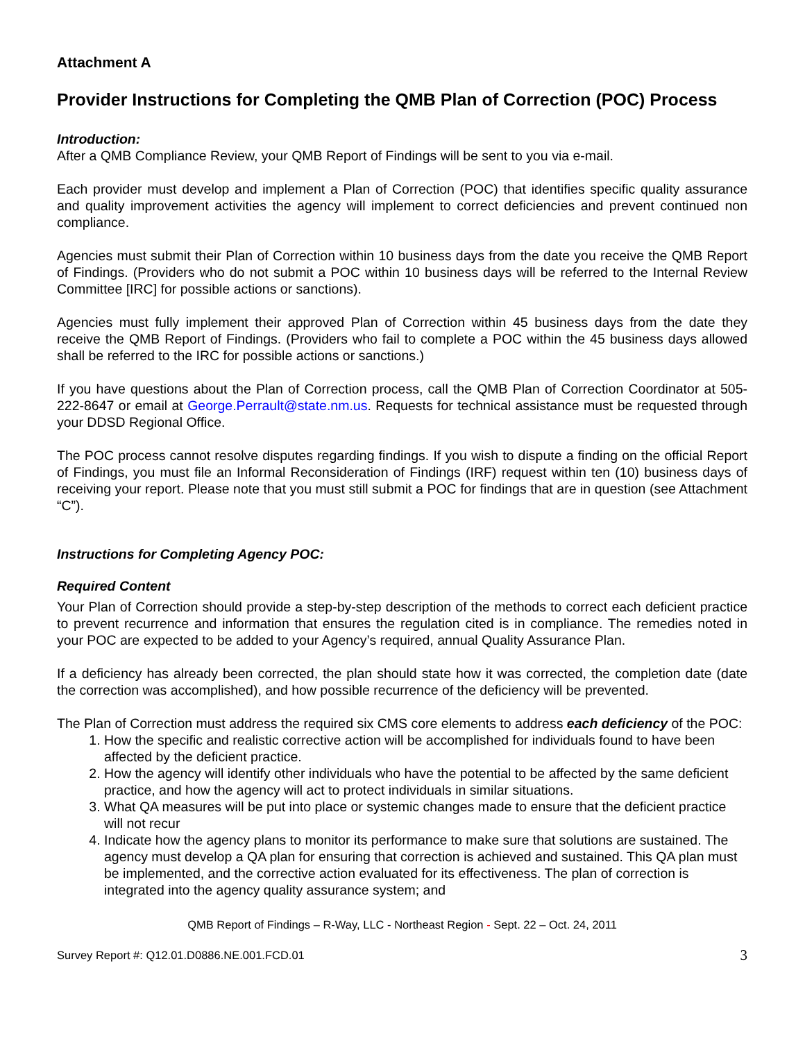Attachment A
Provider Instructions for Completing the QMB Plan of Correction (POC) Process
Introduction:
After a QMB Compliance Review, your QMB Report of Findings will be sent to you via e-mail.
Each provider must develop and implement a Plan of Correction (POC) that identifies specific quality assurance and quality improvement activities the agency will implement to correct deficiencies and prevent continued non compliance.
Agencies must submit their Plan of Correction within 10 business days from the date you receive the QMB Report of Findings. (Providers who do not submit a POC within 10 business days will be referred to the Internal Review Committee [IRC] for possible actions or sanctions).
Agencies must fully implement their approved Plan of Correction within 45 business days from the date they receive the QMB Report of Findings. (Providers who fail to complete a POC within the 45 business days allowed shall be referred to the IRC for possible actions or sanctions.)
If you have questions about the Plan of Correction process, call the QMB Plan of Correction Coordinator at 505-222-8647 or email at George.Perrault@state.nm.us. Requests for technical assistance must be requested through your DDSD Regional Office.
The POC process cannot resolve disputes regarding findings. If you wish to dispute a finding on the official Report of Findings, you must file an Informal Reconsideration of Findings (IRF) request within ten (10) business days of receiving your report. Please note that you must still submit a POC for findings that are in question (see Attachment “C”).
Instructions for Completing Agency POC:
Required Content
Your Plan of Correction should provide a step-by-step description of the methods to correct each deficient practice to prevent recurrence and information that ensures the regulation cited is in compliance. The remedies noted in your POC are expected to be added to your Agency’s required, annual Quality Assurance Plan.
If a deficiency has already been corrected, the plan should state how it was corrected, the completion date (date the correction was accomplished), and how possible recurrence of the deficiency will be prevented.
The Plan of Correction must address the required six CMS core elements to address each deficiency of the POC:
1. How the specific and realistic corrective action will be accomplished for individuals found to have been affected by the deficient practice.
2. How the agency will identify other individuals who have the potential to be affected by the same deficient practice, and how the agency will act to protect individuals in similar situations.
3. What QA measures will be put into place or systemic changes made to ensure that the deficient practice will not recur
4. Indicate how the agency plans to monitor its performance to make sure that solutions are sustained. The agency must develop a QA plan for ensuring that correction is achieved and sustained. This QA plan must be implemented, and the corrective action evaluated for its effectiveness. The plan of correction is integrated into the agency quality assurance system; and
QMB Report of Findings – R-Way, LLC - Northeast Region - Sept. 22 – Oct. 24, 2011
Survey Report #: Q12.01.D0886.NE.001.FCD.01 3